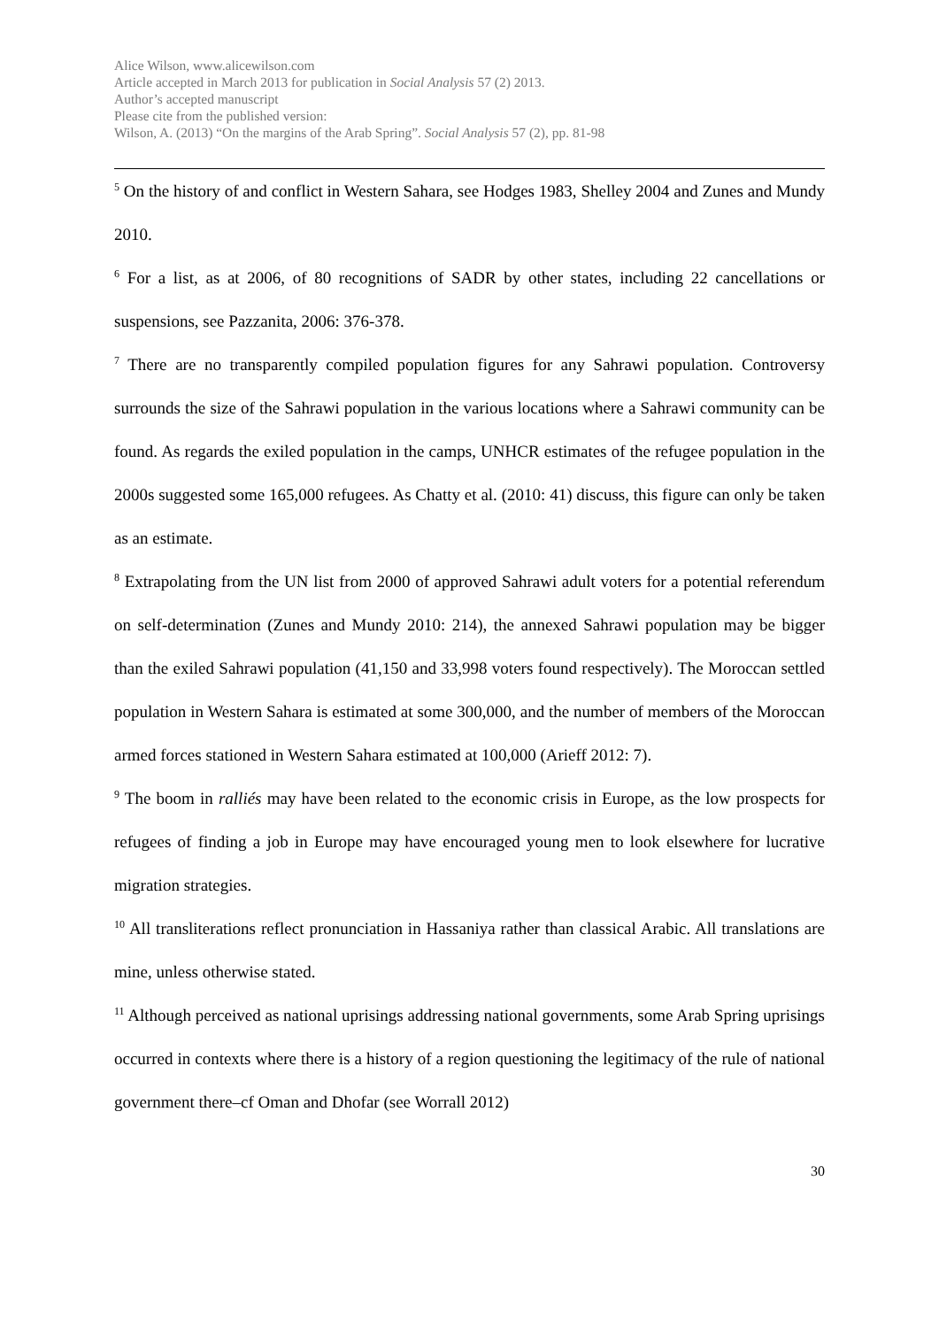Alice Wilson, www.alicewilson.com
Article accepted in March 2013 for publication in Social Analysis 57 (2) 2013.
Author’s accepted manuscript
Please cite from the published version:
Wilson, A. (2013) “On the margins of the Arab Spring”. Social Analysis 57 (2), pp. 81-98
<sup>5</sup> On the history of and conflict in Western Sahara, see Hodges 1983, Shelley 2004 and Zunes and Mundy 2010.
<sup>6</sup> For a list, as at 2006, of 80 recognitions of SADR by other states, including 22 cancellations or suspensions, see Pazzanita, 2006: 376-378.
<sup>7</sup> There are no transparently compiled population figures for any Sahrawi population. Controversy surrounds the size of the Sahrawi population in the various locations where a Sahrawi community can be found. As regards the exiled population in the camps, UNHCR estimates of the refugee population in the 2000s suggested some 165,000 refugees. As Chatty et al. (2010: 41) discuss, this figure can only be taken as an estimate.
<sup>8</sup> Extrapolating from the UN list from 2000 of approved Sahrawi adult voters for a potential referendum on self-determination (Zunes and Mundy 2010: 214), the annexed Sahrawi population may be bigger than the exiled Sahrawi population (41,150 and 33,998 voters found respectively). The Moroccan settled population in Western Sahara is estimated at some 300,000, and the number of members of the Moroccan armed forces stationed in Western Sahara estimated at 100,000 (Arieff 2012: 7).
<sup>9</sup> The boom in ralliés may have been related to the economic crisis in Europe, as the low prospects for refugees of finding a job in Europe may have encouraged young men to look elsewhere for lucrative migration strategies.
<sup>10</sup> All transliterations reflect pronunciation in Hassaniya rather than classical Arabic. All translations are mine, unless otherwise stated.
<sup>11</sup> Although perceived as national uprisings addressing national governments, some Arab Spring uprisings occurred in contexts where there is a history of a region questioning the legitimacy of the rule of national government there–cf Oman and Dhofar (see Worrall 2012)
30